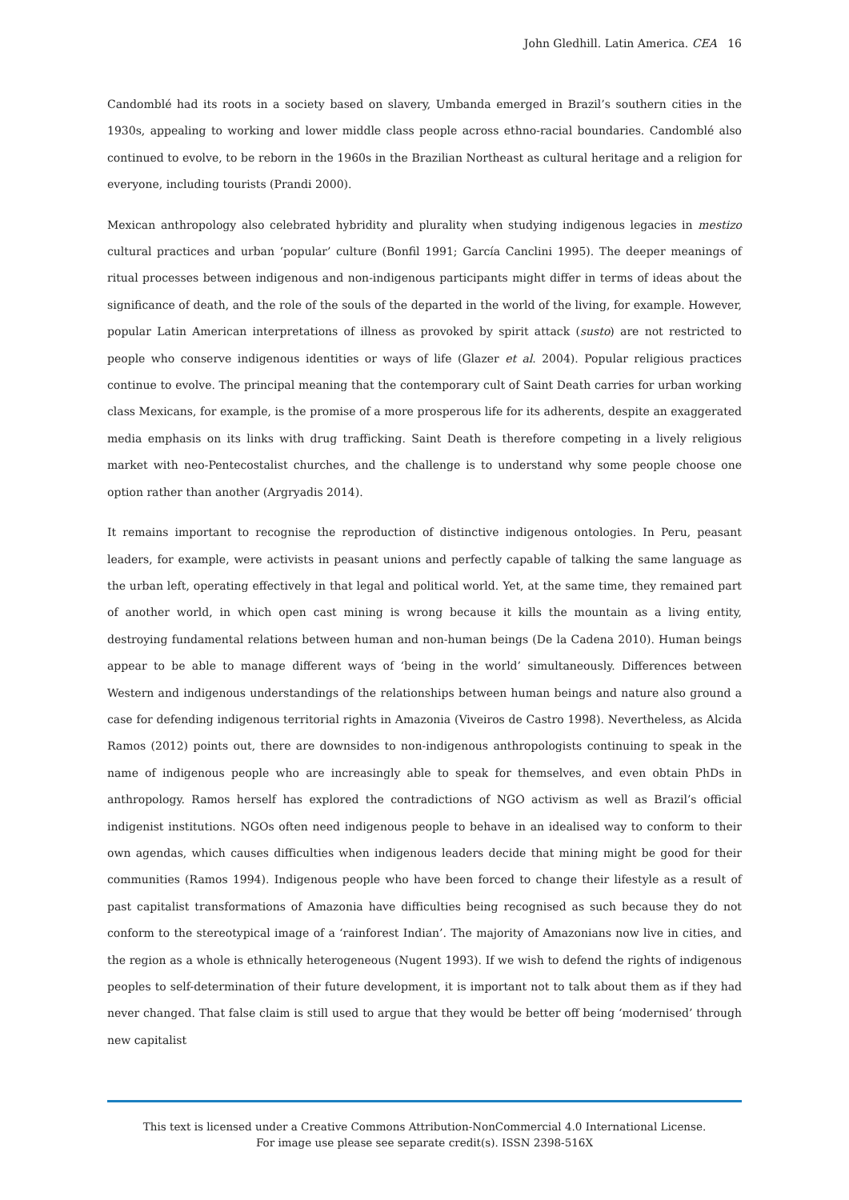John Gledhill. Latin America. CEA 16
Candomblé had its roots in a society based on slavery, Umbanda emerged in Brazil’s southern cities in the 1930s, appealing to working and lower middle class people across ethno-racial boundaries. Candomblé also continued to evolve, to be reborn in the 1960s in the Brazilian Northeast as cultural heritage and a religion for everyone, including tourists (Prandi 2000).
Mexican anthropology also celebrated hybridity and plurality when studying indigenous legacies in mestizo cultural practices and urban ‘popular’ culture (Bonfil 1991; García Canclini 1995). The deeper meanings of ritual processes between indigenous and non-indigenous participants might differ in terms of ideas about the significance of death, and the role of the souls of the departed in the world of the living, for example. However, popular Latin American interpretations of illness as provoked by spirit attack (susto) are not restricted to people who conserve indigenous identities or ways of life (Glazer et al. 2004). Popular religious practices continue to evolve. The principal meaning that the contemporary cult of Saint Death carries for urban working class Mexicans, for example, is the promise of a more prosperous life for its adherents, despite an exaggerated media emphasis on its links with drug trafficking. Saint Death is therefore competing in a lively religious market with neo-Pentecostalist churches, and the challenge is to understand why some people choose one option rather than another (Argryadis 2014).
It remains important to recognise the reproduction of distinctive indigenous ontologies. In Peru, peasant leaders, for example, were activists in peasant unions and perfectly capable of talking the same language as the urban left, operating effectively in that legal and political world. Yet, at the same time, they remained part of another world, in which open cast mining is wrong because it kills the mountain as a living entity, destroying fundamental relations between human and non-human beings (De la Cadena 2010). Human beings appear to be able to manage different ways of ‘being in the world’ simultaneously. Differences between Western and indigenous understandings of the relationships between human beings and nature also ground a case for defending indigenous territorial rights in Amazonia (Viveiros de Castro 1998). Nevertheless, as Alcida Ramos (2012) points out, there are downsides to non-indigenous anthropologists continuing to speak in the name of indigenous people who are increasingly able to speak for themselves, and even obtain PhDs in anthropology. Ramos herself has explored the contradictions of NGO activism as well as Brazil’s official indigenist institutions. NGOs often need indigenous people to behave in an idealised way to conform to their own agendas, which causes difficulties when indigenous leaders decide that mining might be good for their communities (Ramos 1994). Indigenous people who have been forced to change their lifestyle as a result of past capitalist transformations of Amazonia have difficulties being recognised as such because they do not conform to the stereotypical image of a ‘rainforest Indian’. The majority of Amazonians now live in cities, and the region as a whole is ethnically heterogeneous (Nugent 1993). If we wish to defend the rights of indigenous peoples to self-determination of their future development, it is important not to talk about them as if they had never changed. That false claim is still used to argue that they would be better off being ‘modernised’ through new capitalist
This text is licensed under a Creative Commons Attribution-NonCommercial 4.0 International License.
For image use please see separate credit(s). ISSN 2398-516X